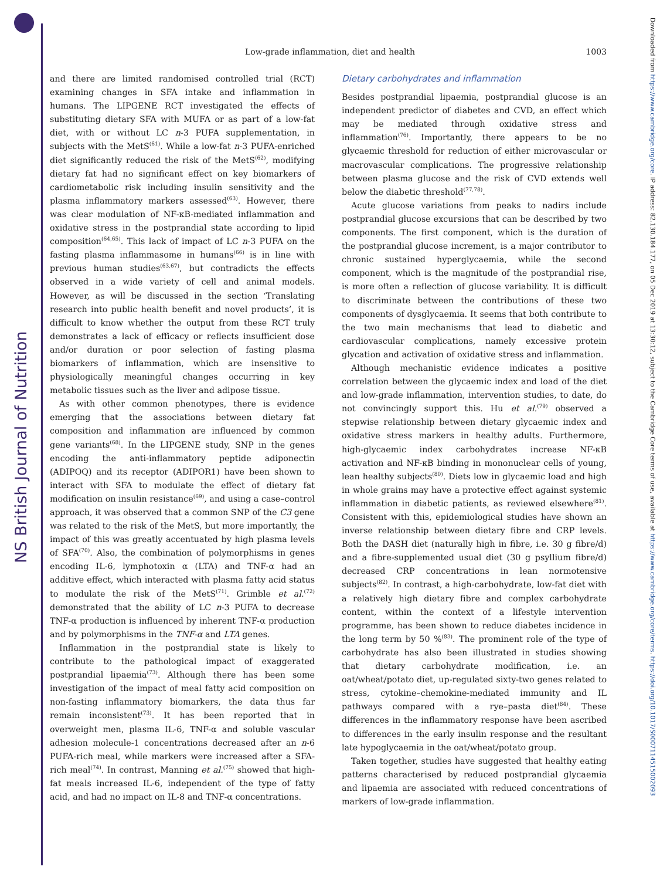NS British Journal of Nutrition
Downloaded from https://www.cambridge.org/core. IP address: 82.130.184.177, on 05 Dec 2019 at 13:30:12, subject to the Cambridge Core terms of use, available at https://www.cambridge.org/core/terms. https://doi.org/10.1017/S0007114515002093
Low-grade inflammation, diet and health 1003
and there are limited randomised controlled trial (RCT) examining changes in SFA intake and inflammation in humans. The LIPGENE RCT investigated the effects of substituting dietary SFA with MUFA or as part of a low-fat diet, with or without LC n-3 PUFA supplementation, in subjects with the MetS<sup>(61)</sup>. While a low-fat n-3 PUFA-enriched diet significantly reduced the risk of the MetS<sup>(62)</sup>, modifying dietary fat had no significant effect on key biomarkers of cardiometabolic risk including insulin sensitivity and the plasma inflammatory markers assessed<sup>(63)</sup>. However, there was clear modulation of NF-κB-mediated inflammation and oxidative stress in the postprandial state according to lipid composition<sup>(64,65)</sup>. This lack of impact of LC n-3 PUFA on the fasting plasma inflammasome in humans<sup>(66)</sup> is in line with previous human studies<sup>(63,67)</sup>, but contradicts the effects observed in a wide variety of cell and animal models. However, as will be discussed in the section ‘Translating research into public health benefit and novel products’, it is difficult to know whether the output from these RCT truly demonstrates a lack of efficacy or reflects insufficient dose and/or duration or poor selection of fasting plasma biomarkers of inflammation, which are insensitive to physiologically meaningful changes occurring in key metabolic tissues such as the liver and adipose tissue.
As with other common phenotypes, there is evidence emerging that the associations between dietary fat composition and inflammation are influenced by common gene variants<sup>(68)</sup>. In the LIPGENE study, SNP in the genes encoding the anti-inflammatory peptide adiponectin (ADIPOQ) and its receptor (ADIPOR1) have been shown to interact with SFA to modulate the effect of dietary fat modification on insulin resistance<sup>(69)</sup>, and using a case–control approach, it was observed that a common SNP of the C3 gene was related to the risk of the MetS, but more importantly, the impact of this was greatly accentuated by high plasma levels of SFA<sup>(70)</sup>. Also, the combination of polymorphisms in genes encoding IL-6, lymphotoxin α (LTA) and TNF-α had an additive effect, which interacted with plasma fatty acid status to modulate the risk of the MetS<sup>(71)</sup>. Grimble et al.<sup>(72)</sup> demonstrated that the ability of LC n-3 PUFA to decrease TNF-α production is influenced by inherent TNF-α production and by polymorphisms in the TNF-α and LTA genes.
Inflammation in the postprandial state is likely to contribute to the pathological impact of exaggerated postprandial lipaemia<sup>(73)</sup>. Although there has been some investigation of the impact of meal fatty acid composition on non-fasting inflammatory biomarkers, the data thus far remain inconsistent<sup>(73)</sup>. It has been reported that in overweight men, plasma IL-6, TNF-α and soluble vascular adhesion molecule-1 concentrations decreased after an n-6 PUFA-rich meal, while markers were increased after a SFA-rich meal<sup>(74)</sup>. In contrast, Manning et al.<sup>(75)</sup> showed that high-fat meals increased IL-6, independent of the type of fatty acid, and had no impact on IL-8 and TNF-α concentrations.
Dietary carbohydrates and inflammation
Besides postprandial lipaemia, postprandial glucose is an independent predictor of diabetes and CVD, an effect which may be mediated through oxidative stress and inflammation<sup>(76)</sup>. Importantly, there appears to be no glycaemic threshold for reduction of either microvascular or macrovascular complications. The progressive relationship between plasma glucose and the risk of CVD extends well below the diabetic threshold<sup>(77,78)</sup>.
Acute glucose variations from peaks to nadirs include postprandial glucose excursions that can be described by two components. The first component, which is the duration of the postprandial glucose increment, is a major contributor to chronic sustained hyperglycaemia, while the second component, which is the magnitude of the postprandial rise, is more often a reflection of glucose variability. It is difficult to discriminate between the contributions of these two components of dysglycaemia. It seems that both contribute to the two main mechanisms that lead to diabetic and cardiovascular complications, namely excessive protein glycation and activation of oxidative stress and inflammation.
Although mechanistic evidence indicates a positive correlation between the glycaemic index and load of the diet and low-grade inflammation, intervention studies, to date, do not convincingly support this. Hu et al.<sup>(79)</sup> observed a stepwise relationship between dietary glycaemic index and oxidative stress markers in healthy adults. Furthermore, high-glycaemic index carbohydrates increase NF-κB activation and NF-κB binding in mononuclear cells of young, lean healthy subjects<sup>(80)</sup>. Diets low in glycaemic load and high in whole grains may have a protective effect against systemic inflammation in diabetic patients, as reviewed elsewhere<sup>(81)</sup>. Consistent with this, epidemiological studies have shown an inverse relationship between dietary fibre and CRP levels. Both the DASH diet (naturally high in fibre, i.e. 30 g fibre/d) and a fibre-supplemented usual diet (30 g psyllium fibre/d) decreased CRP concentrations in lean normotensive subjects<sup>(82)</sup>. In contrast, a high-carbohydrate, low-fat diet with a relatively high dietary fibre and complex carbohydrate content, within the context of a lifestyle intervention programme, has been shown to reduce diabetes incidence in the long term by 50 %<sup>(83)</sup>. The prominent role of the type of carbohydrate has also been illustrated in studies showing that dietary carbohydrate modification, i.e. an oat/wheat/potato diet, up-regulated sixty-two genes related to stress, cytokine–chemokine-mediated immunity and IL pathways compared with a rye–pasta diet<sup>(84)</sup>. These differences in the inflammatory response have been ascribed to differences in the early insulin response and the resultant late hypoglycaemia in the oat/wheat/potato group.
Taken together, studies have suggested that healthy eating patterns characterised by reduced postprandial glycaemia and lipaemia are associated with reduced concentrations of markers of low-grade inflammation.